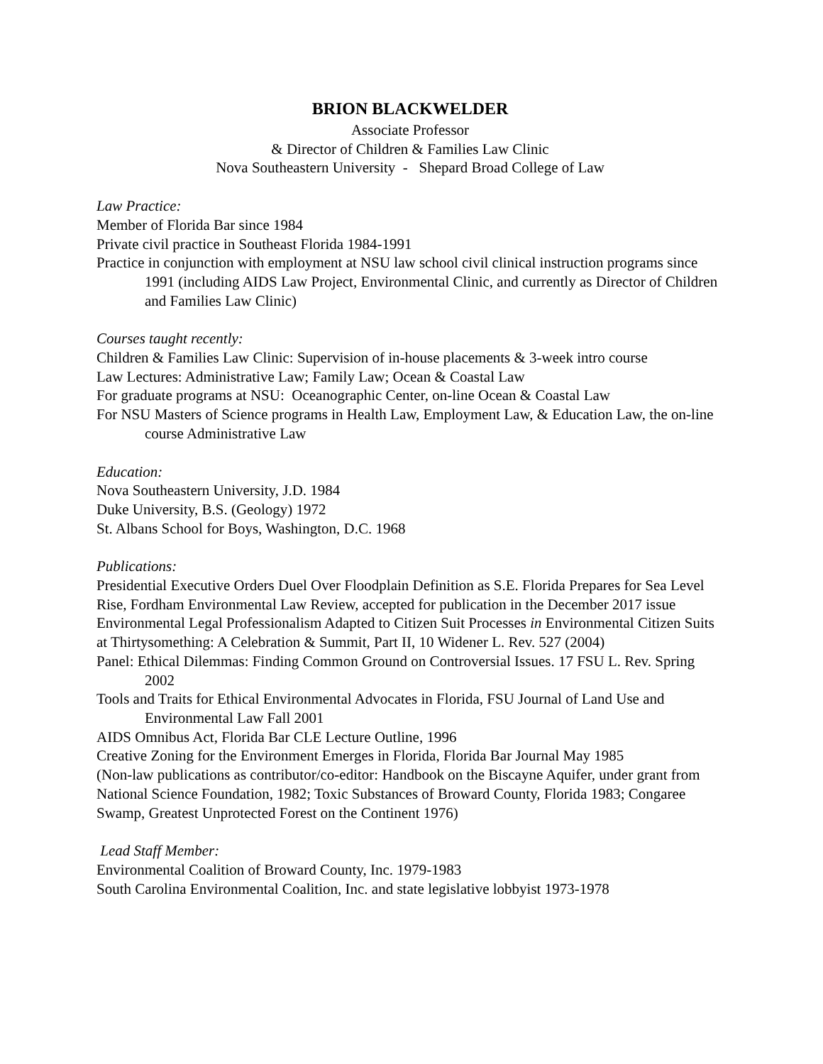BRION BLACKWELDER
Associate Professor
& Director of Children & Families Law Clinic
Nova Southeastern University - Shepard Broad College of Law
Law Practice:
Member of Florida Bar since 1984
Private civil practice in Southeast Florida 1984-1991
Practice in conjunction with employment at NSU law school civil clinical instruction programs since 1991 (including AIDS Law Project, Environmental Clinic, and currently as Director of Children and Families Law Clinic)
Courses taught recently:
Children & Families Law Clinic: Supervision of in-house placements & 3-week intro course
Law Lectures: Administrative Law; Family Law; Ocean & Coastal Law
For graduate programs at NSU: Oceanographic Center, on-line Ocean & Coastal Law
For NSU Masters of Science programs in Health Law, Employment Law, & Education Law, the on-line course Administrative Law
Education:
Nova Southeastern University, J.D. 1984
Duke University, B.S. (Geology) 1972
St. Albans School for Boys, Washington, D.C. 1968
Publications:
Presidential Executive Orders Duel Over Floodplain Definition as S.E. Florida Prepares for Sea Level Rise, Fordham Environmental Law Review, accepted for publication in the December 2017 issue
Environmental Legal Professionalism Adapted to Citizen Suit Processes in Environmental Citizen Suits at Thirtysomething: A Celebration & Summit, Part II, 10 Widener L. Rev. 527 (2004)
Panel: Ethical Dilemmas: Finding Common Ground on Controversial Issues. 17 FSU L. Rev. Spring 2002
Tools and Traits for Ethical Environmental Advocates in Florida, FSU Journal of Land Use and Environmental Law Fall 2001
AIDS Omnibus Act, Florida Bar CLE Lecture Outline, 1996
Creative Zoning for the Environment Emerges in Florida, Florida Bar Journal May 1985
(Non-law publications as contributor/co-editor: Handbook on the Biscayne Aquifer, under grant from National Science Foundation, 1982; Toxic Substances of Broward County, Florida 1983; Congaree Swamp, Greatest Unprotected Forest on the Continent 1976)
Lead Staff Member:
Environmental Coalition of Broward County, Inc. 1979-1983
South Carolina Environmental Coalition, Inc. and state legislative lobbyist 1973-1978